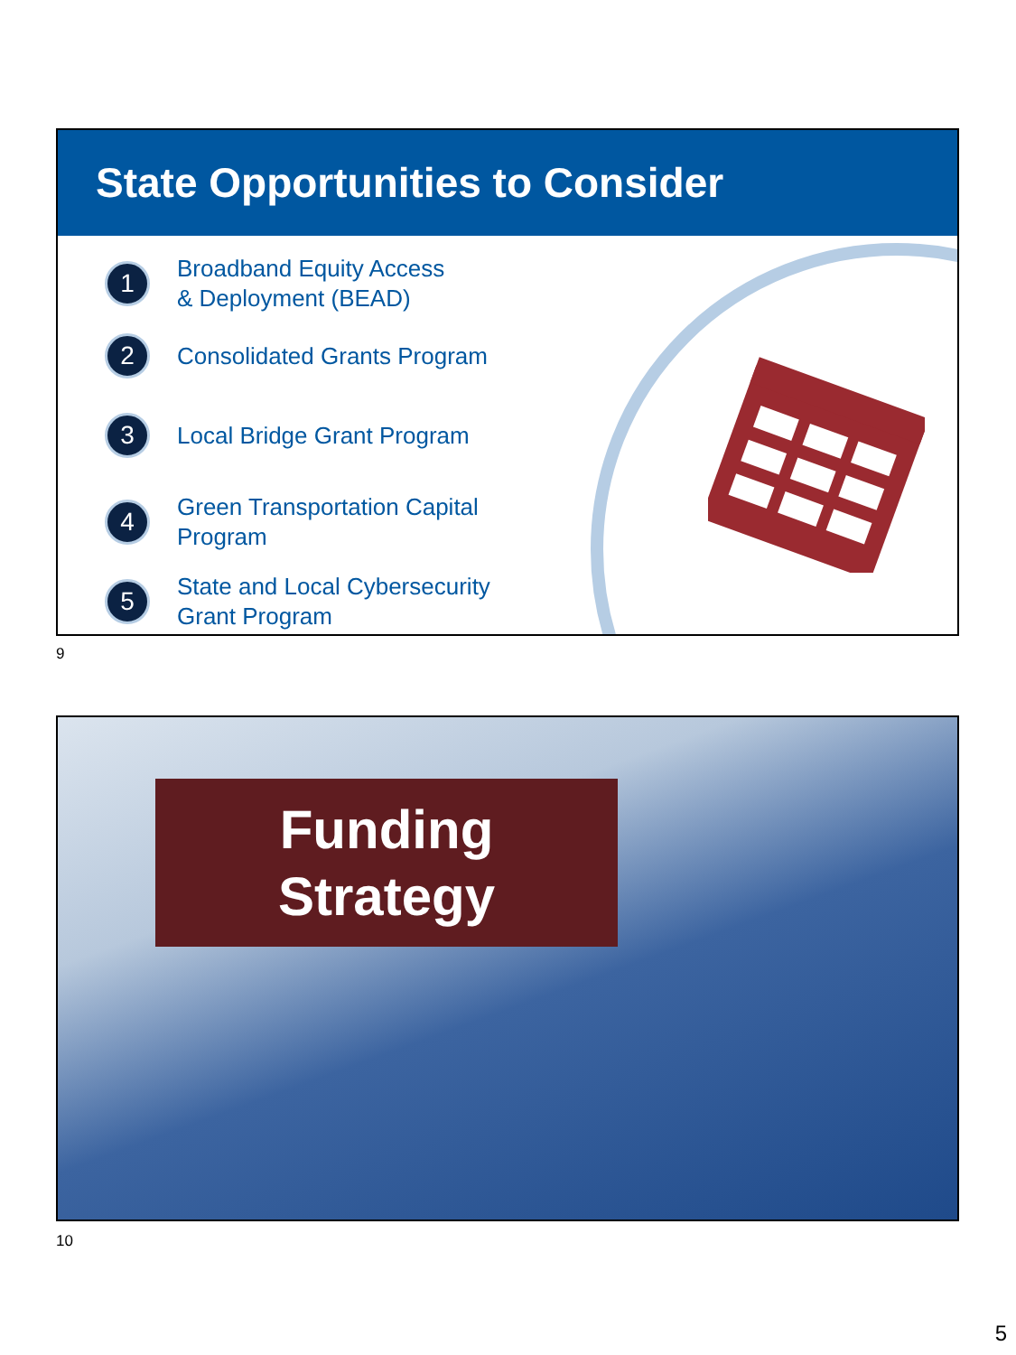State Opportunities to Consider
1 Broadband Equity Access
& Deployment (BEAD)
2 Consolidated Grants Program
3 Local Bridge Grant Program
4 Green Transportation Capital
Program
5 State and Local Cybersecurity
Grant Program
9
Funding
Strategy
10
5